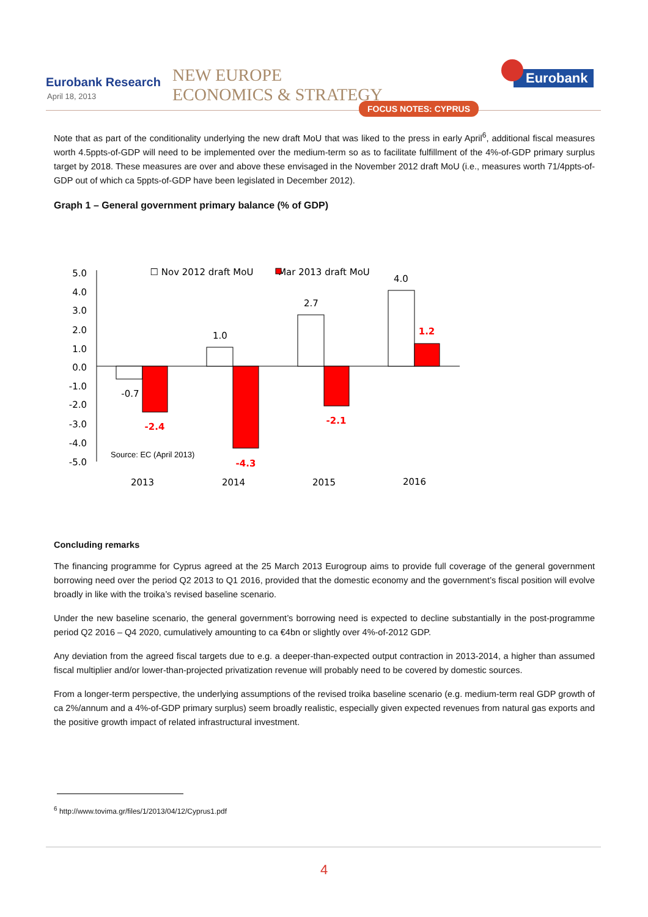Eurobank Research
April 18, 2013
NEW EUROPE
ECONOMICS & STRATEGY
FOCUS NOTES: CYPRUS
Eurobank
Note that as part of the conditionality underlying the new draft MoU that was liked to the press in early April<sup>6</sup>, additional fiscal measures worth 4.5ppts-of-GDP will need to be implemented over the medium-term so as to facilitate fulfillment of the 4%-of-GDP primary surplus target by 2018. These measures are over and above these envisaged in the November 2012 draft MoU (i.e., measures worth 71/4ppts-of-GDP out of which ca 5ppts-of-GDP have been legislated in December 2012).
Graph 1 – General government primary balance (% of GDP)
5.0
4.0
3.0
2.0
1.0
0.0
-1.0
-2.0
-3.0
-4.0
-5.0
-0.7
1.0
2.7
4.0
-2.4
-4.3
-2.1
1.2
2013
2014
2015
2016
☐ Nov 2012 draft MoU
Mar 2013 draft MoU
Source: EC (April 2013)
Concluding remarks
The financing programme for Cyprus agreed at the 25 March 2013 Eurogroup aims to provide full coverage of the general government borrowing need over the period Q2 2013 to Q1 2016, provided that the domestic economy and the government’s fiscal position will evolve broadly in like with the troika’s revised baseline scenario.
Under the new baseline scenario, the general government’s borrowing need is expected to decline substantially in the post-programme period Q2 2016 – Q4 2020, cumulatively amounting to ca €4bn or slightly over 4%-of-2012 GDP.
Any deviation from the agreed fiscal targets due to e.g. a deeper-than-expected output contraction in 2013-2014, a higher than assumed fiscal multiplier and/or lower-than-projected privatization revenue will probably need to be covered by domestic sources.
From a longer-term perspective, the underlying assumptions of the revised troika baseline scenario (e.g. medium-term real GDP growth of ca 2%/annum and a 4%-of-GDP primary surplus) seem broadly realistic, especially given expected revenues from natural gas exports and the positive growth impact of related infrastructural investment.
<sup>6</sup> http://www.tovima.gr/files/1/2013/04/12/Cyprus1.pdf
4